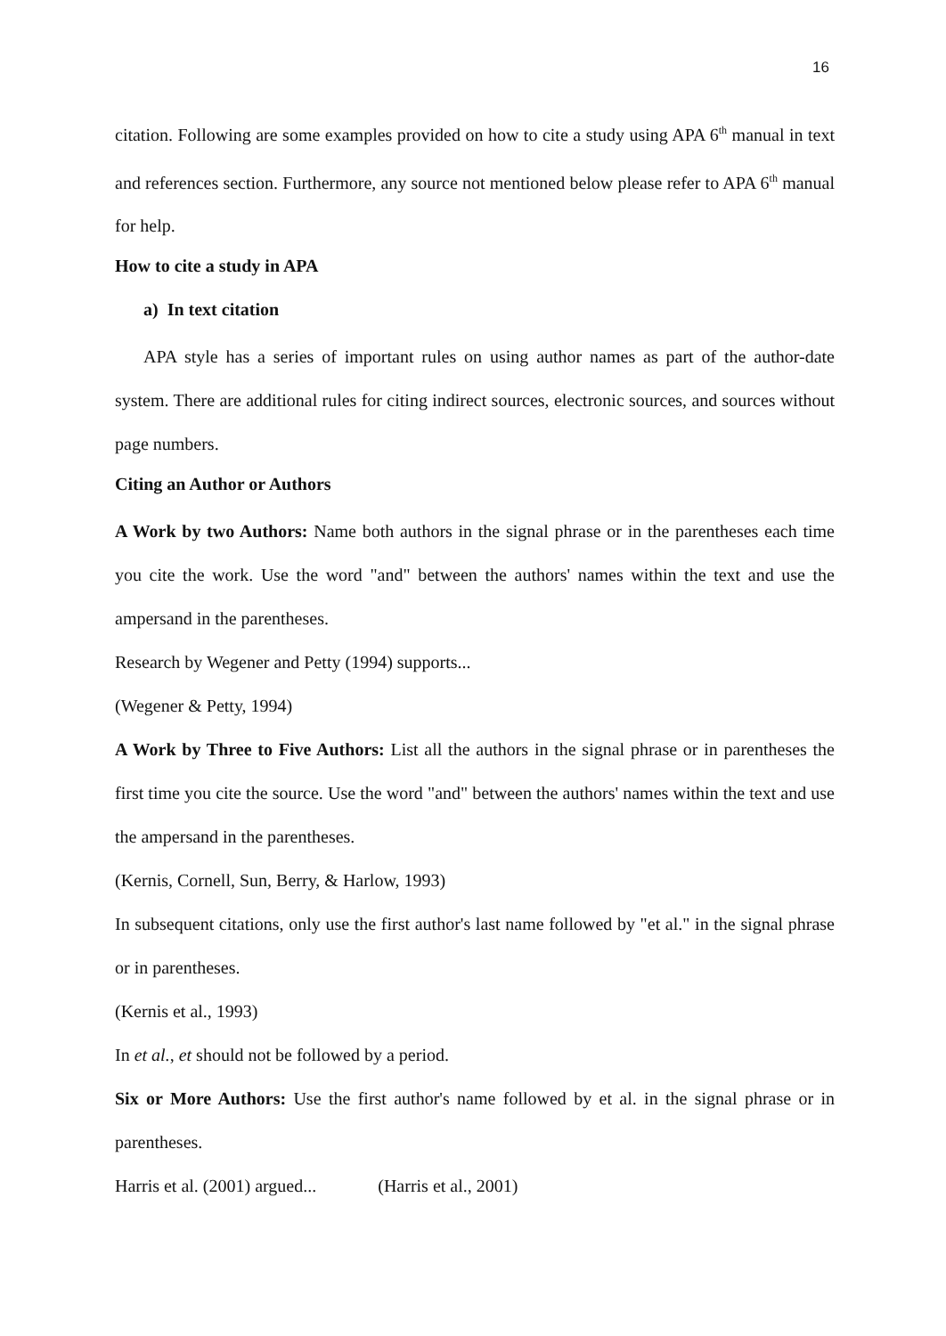16
citation. Following are some examples provided on how to cite a study using APA 6<sup>th</sup> manual in text and references section. Furthermore, any source not mentioned below please refer to APA 6<sup>th</sup> manual for help.
How to cite a study in APA
a) In text citation
APA style has a series of important rules on using author names as part of the author-date system. There are additional rules for citing indirect sources, electronic sources, and sources without page numbers.
Citing an Author or Authors
A Work by two Authors: Name both authors in the signal phrase or in the parentheses each time you cite the work. Use the word "and" between the authors' names within the text and use the ampersand in the parentheses.
Research by Wegener and Petty (1994) supports...
(Wegener & Petty, 1994)
A Work by Three to Five Authors: List all the authors in the signal phrase or in parentheses the first time you cite the source. Use the word "and" between the authors' names within the text and use the ampersand in the parentheses.
(Kernis, Cornell, Sun, Berry, & Harlow, 1993)
In subsequent citations, only use the first author's last name followed by "et al." in the signal phrase or in parentheses.
(Kernis et al., 1993)
In et al., et should not be followed by a period.
Six or More Authors: Use the first author's name followed by et al. in the signal phrase or in parentheses.
Harris et al. (2001) argued... (Harris et al., 2001)